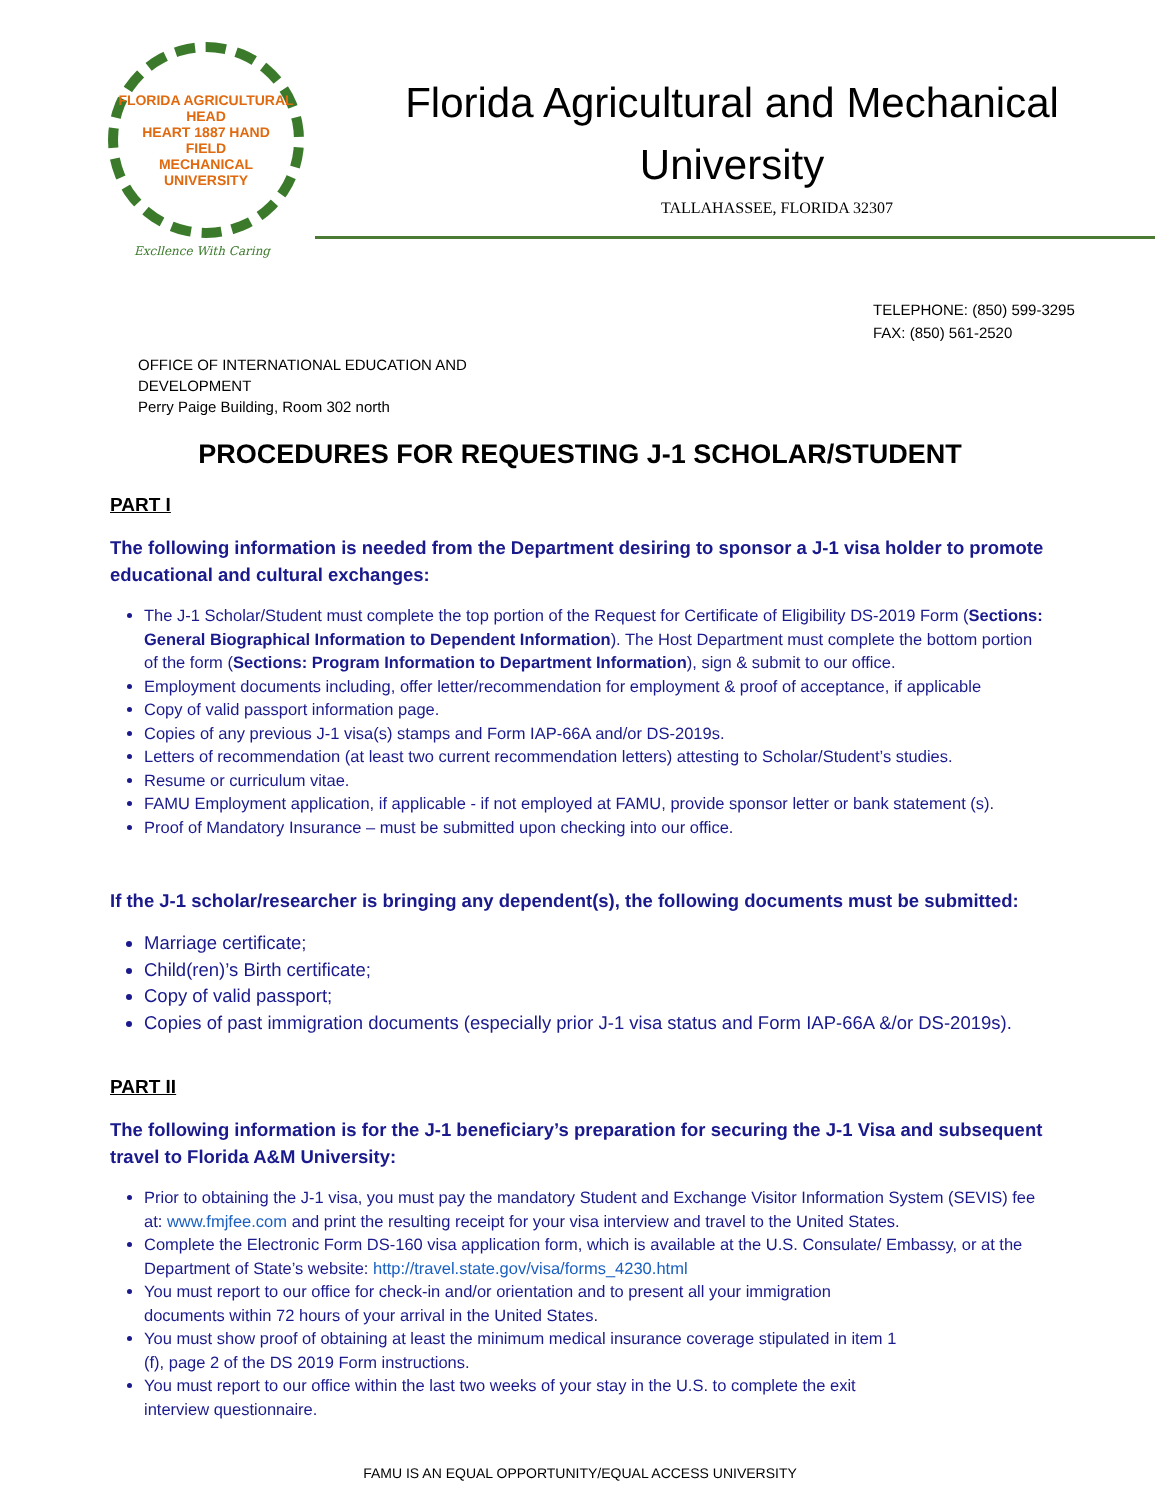FLORIDA AGRICULTURAL
HEAD
HEART 1887 HAND
FIELD
MECHANICAL UNIVERSITY
Excllence With Caring
Florida Agricultural and Mechanical
University
TALLAHASSEE, FLORIDA 32307
TELEPHONE: (850) 599-3295
FAX: (850) 561-2520
OFFICE OF INTERNATIONAL EDUCATION AND
DEVELOPMENT
Perry Paige Building, Room 302 north
PROCEDURES FOR REQUESTING J-1 SCHOLAR/STUDENT
PART I
The following information is needed from the Department desiring to sponsor a J-1 visa holder to promote educational and cultural exchanges:
The J-1 Scholar/Student must complete the top portion of the Request for Certificate of Eligibility DS-2019 Form (Sections: General Biographical Information to Dependent Information). The Host Department must complete the bottom portion of the form (Sections: Program Information to Department Information), sign & submit to our office.
Employment documents including, offer letter/recommendation for employment & proof of acceptance, if applicable
Copy of valid passport information page.
Copies of any previous J-1 visa(s) stamps and Form IAP-66A and/or DS-2019s.
Letters of recommendation (at least two current recommendation letters) attesting to Scholar/Student’s studies.
Resume or curriculum vitae.
FAMU Employment application, if applicable - if not employed at FAMU, provide sponsor letter or bank statement (s).
Proof of Mandatory Insurance – must be submitted upon checking into our office.
If the J-1 scholar/researcher is bringing any dependent(s), the following documents must be submitted:
Marriage certificate;
Child(ren)’s Birth certificate;
Copy of valid passport;
Copies of past immigration documents (especially prior J-1 visa status and Form IAP-66A &/or DS-2019s).
PART II
The following information is for the J-1 beneficiary’s preparation for securing the J-1 Visa and subsequent travel to Florida A&M University:
Prior to obtaining the J-1 visa, you must pay the mandatory Student and Exchange Visitor Information System (SEVIS) fee at: www.fmjfee.com and print the resulting receipt for your visa interview and travel to the United States.
Complete the Electronic Form DS-160 visa application form, which is available at the U.S. Consulate/ Embassy, or at the Department of State’s website: http://travel.state.gov/visa/forms_4230.html
You must report to our office for check-in and/or orientation and to present all your immigration
documents within 72 hours of your arrival in the United States.
You must show proof of obtaining at least the minimum medical insurance coverage stipulated in item 1
(f), page 2 of the DS 2019 Form instructions.
You must report to our office within the last two weeks of your stay in the U.S. to complete the exit
interview questionnaire.
FAMU IS AN EQUAL OPPORTUNITY/EQUAL ACCESS UNIVERSITY